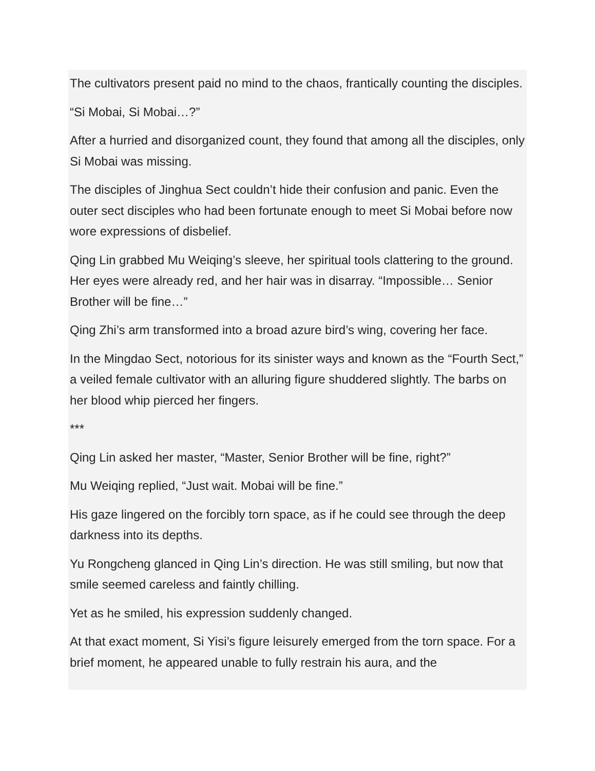The cultivators present paid no mind to the chaos, frantically counting the disciples.
“Si Mobai, Si Mobai…?”
After a hurried and disorganized count, they found that among all the disciples, only Si Mobai was missing.
The disciples of Jinghua Sect couldn’t hide their confusion and panic. Even the outer sect disciples who had been fortunate enough to meet Si Mobai before now wore expressions of disbelief.
Qing Lin grabbed Mu Weiqing’s sleeve, her spiritual tools clattering to the ground. Her eyes were already red, and her hair was in disarray. “Impossible… Senior Brother will be fine…”
Qing Zhi’s arm transformed into a broad azure bird’s wing, covering her face.
In the Mingdao Sect, notorious for its sinister ways and known as the “Fourth Sect,” a veiled female cultivator with an alluring figure shuddered slightly. The barbs on her blood whip pierced her fingers.
***
Qing Lin asked her master, “Master, Senior Brother will be fine, right?”
Mu Weiqing replied, “Just wait. Mobai will be fine.”
His gaze lingered on the forcibly torn space, as if he could see through the deep darkness into its depths.
Yu Rongcheng glanced in Qing Lin’s direction. He was still smiling, but now that smile seemed careless and faintly chilling.
Yet as he smiled, his expression suddenly changed.
At that exact moment, Si Yisi’s figure leisurely emerged from the torn space. For a brief moment, he appeared unable to fully restrain his aura, and the